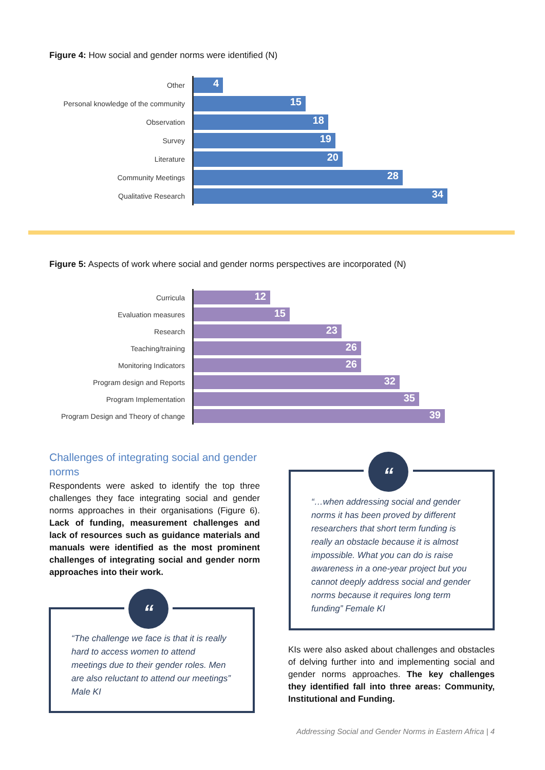Figure 4: How social and gender norms were identified (N)
Other
4
Personal knowledge of the community
15
Observation
18
Survey
19
Literature
20
Community Meetings
28
Qualitative Research
34
Figure 5: Aspects of work where social and gender norms perspectives are incorporated (N)
Curricula
12
Evaluation measures
15
Research
23
Teaching/training
26
Monitoring Indicators
26
Program design and Reports
32
Program Implementation
35
Program Design and Theory of change
39
Challenges of integrating social and gender norms
Respondents were asked to identify the top three challenges they face integrating social and gender norms approaches in their organisations (Figure 6). Lack of funding, measurement challenges and lack of resources such as guidance materials and manuals were identified as the most prominent challenges of integrating social and gender norm approaches into their work.
“The challenge we face is that it is really hard to access women to attend meetings due to their gender roles. Men are also reluctant to attend our meetings” Male KI
“
“…when addressing social and gender norms it has been proved by different researchers that short term funding is really an obstacle because it is almost impossible. What you can do is raise awareness in a one-year project but you cannot deeply address social and gender norms because it requires long term funding” Female KI
“
KIs were also asked about challenges and obstacles of delving further into and implementing social and gender norms approaches. The key challenges they identified fall into three areas: Community, Institutional and Funding.
Addressing Social and Gender Norms in Eastern Africa | 4